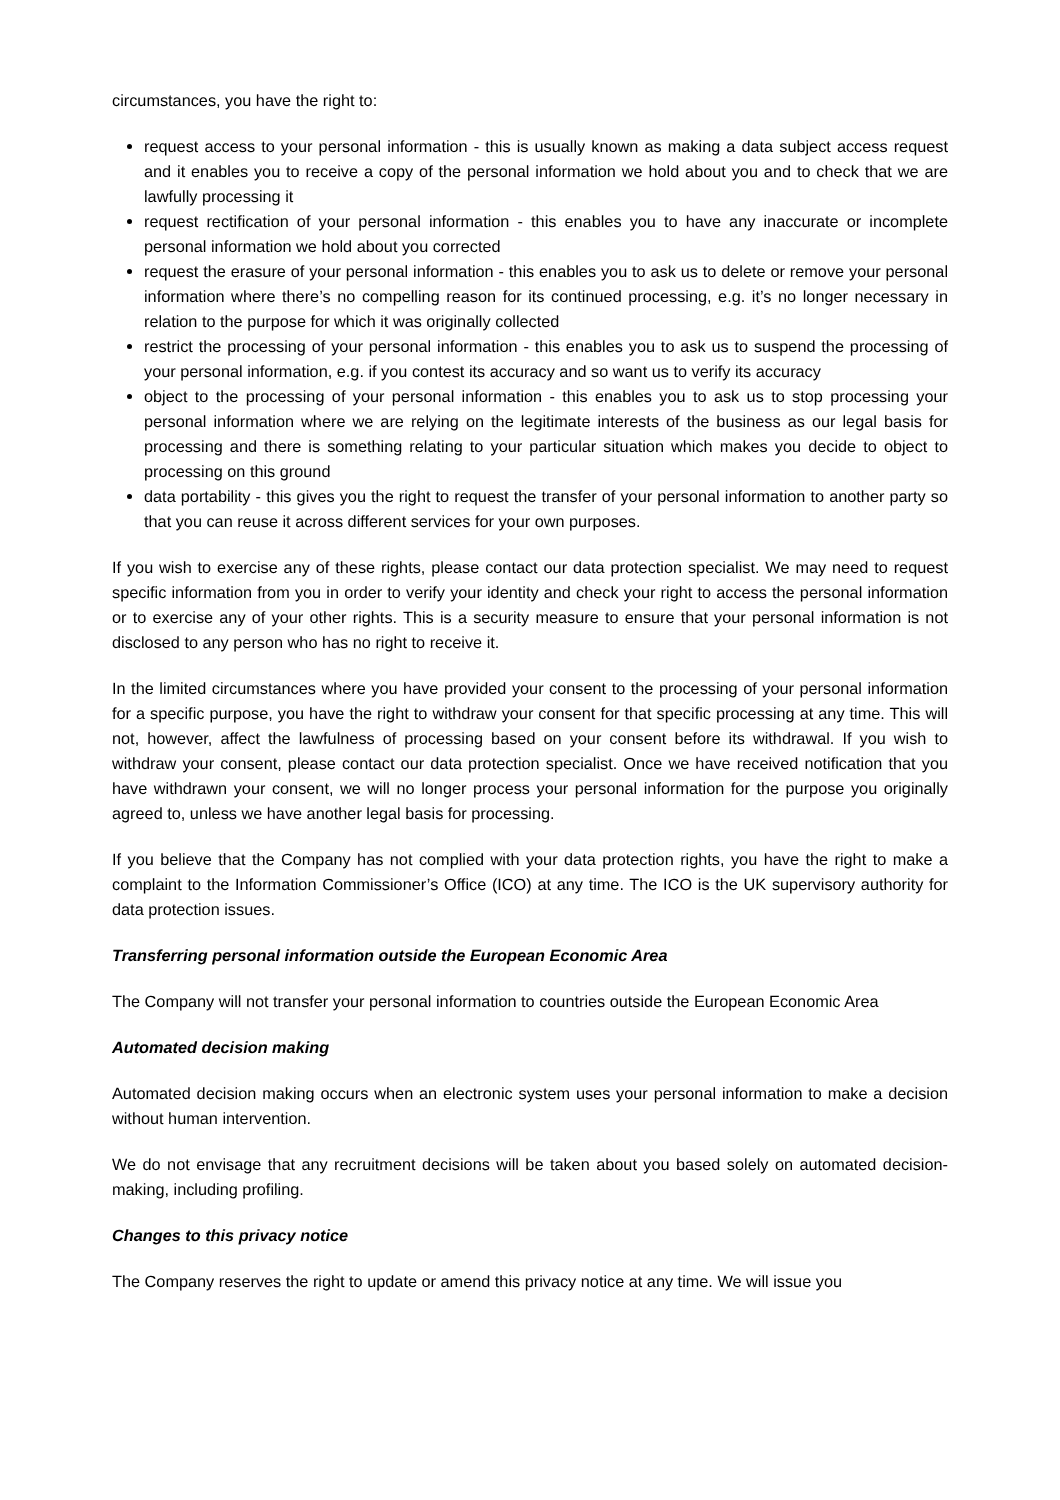circumstances, you have the right to:
request access to your personal information - this is usually known as making a data subject access request and it enables you to receive a copy of the personal information we hold about you and to check that we are lawfully processing it
request rectification of your personal information - this enables you to have any inaccurate or incomplete personal information we hold about you corrected
request the erasure of your personal information - this enables you to ask us to delete or remove your personal information where there’s no compelling reason for its continued processing, e.g. it’s no longer necessary in relation to the purpose for which it was originally collected
restrict the processing of your personal information - this enables you to ask us to suspend the processing of your personal information, e.g. if you contest its accuracy and so want us to verify its accuracy
object to the processing of your personal information - this enables you to ask us to stop processing your personal information where we are relying on the legitimate interests of the business as our legal basis for processing and there is something relating to your particular situation which makes you decide to object to processing on this ground
data portability - this gives you the right to request the transfer of your personal information to another party so that you can reuse it across different services for your own purposes.
If you wish to exercise any of these rights, please contact our data protection specialist. We may need to request specific information from you in order to verify your identity and check your right to access the personal information or to exercise any of your other rights. This is a security measure to ensure that your personal information is not disclosed to any person who has no right to receive it.
In the limited circumstances where you have provided your consent to the processing of your personal information for a specific purpose, you have the right to withdraw your consent for that specific processing at any time. This will not, however, affect the lawfulness of processing based on your consent before its withdrawal. If you wish to withdraw your consent, please contact our data protection specialist. Once we have received notification that you have withdrawn your consent, we will no longer process your personal information for the purpose you originally agreed to, unless we have another legal basis for processing.
If you believe that the Company has not complied with your data protection rights, you have the right to make a complaint to the Information Commissioner’s Office (ICO) at any time. The ICO is the UK supervisory authority for data protection issues.
Transferring personal information outside the European Economic Area
The Company will not transfer your personal information to countries outside the European Economic Area
Automated decision making
Automated decision making occurs when an electronic system uses your personal information to make a decision without human intervention.
We do not envisage that any recruitment decisions will be taken about you based solely on automated decision-making, including profiling.
Changes to this privacy notice
The Company reserves the right to update or amend this privacy notice at any time. We will issue you